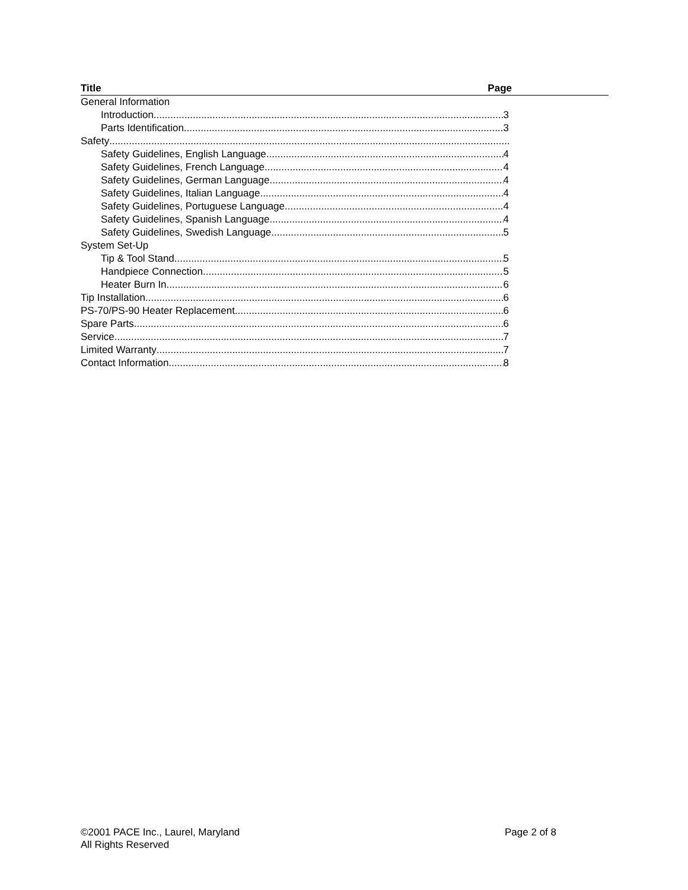Title Page
General Information
Introduction 3
Parts Identification 3
Safety
Safety Guidelines, English Language 4
Safety Guidelines, French Language 4
Safety Guidelines, German Language 4
Safety Guidelines, Italian Language 4
Safety Guidelines, Portuguese Language 4
Safety Guidelines, Spanish Language 4
Safety Guidelines, Swedish Language 5
System Set-Up
Tip & Tool Stand 5
Handpiece Connection 5
Heater Burn In 6
Tip Installation 6
PS-70/PS-90 Heater Replacement 6
Spare Parts 6
Service 7
Limited Warranty 7
Contact Information 8
©2001 PACE Inc., Laurel, Maryland Page 2 of 8
All Rights Reserved